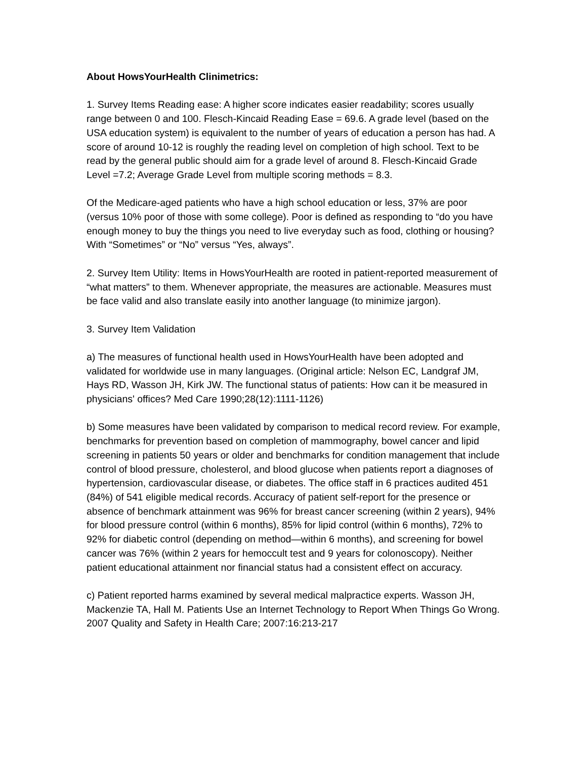About HowsYourHealth Clinimetrics:
1. Survey Items Reading ease: A higher score indicates easier readability; scores usually range between 0 and 100. Flesch-Kincaid Reading Ease = 69.6. A grade level (based on the USA education system) is equivalent to the number of years of education a person has had. A score of around 10-12 is roughly the reading level on completion of high school. Text to be read by the general public should aim for a grade level of around 8. Flesch-Kincaid Grade Level =7.2; Average Grade Level from multiple scoring methods = 8.3.
Of the Medicare-aged patients who have a high school education or less, 37% are poor (versus 10% poor of those with some college). Poor is defined as responding to “do you have enough money to buy the things you need to live everyday such as food, clothing or housing? With “Sometimes” or “No” versus “Yes, always”.
2. Survey Item Utility: Items in HowsYourHealth are rooted in patient-reported measurement of “what matters” to them. Whenever appropriate, the measures are actionable. Measures must be face valid and also translate easily into another language (to minimize jargon).
3. Survey Item Validation
a) The measures of functional health used in HowsYourHealth have been adopted and validated for worldwide use in many languages. (Original article: Nelson EC, Landgraf JM, Hays RD, Wasson JH, Kirk JW. The functional status of patients: How can it be measured in physicians' offices? Med Care 1990;28(12):1111-1126)
b) Some measures have been validated by comparison to medical record review. For example, benchmarks for prevention based on completion of mammography, bowel cancer and lipid screening in patients 50 years or older and benchmarks for condition management that include control of blood pressure, cholesterol, and blood glucose when patients report a diagnoses of hypertension, cardiovascular disease, or diabetes. The office staff in 6 practices audited 451 (84%) of 541 eligible medical records. Accuracy of patient self-report for the presence or absence of benchmark attainment was 96% for breast cancer screening (within 2 years), 94% for blood pressure control (within 6 months), 85% for lipid control (within 6 months), 72% to 92% for diabetic control (depending on method—within 6 months), and screening for bowel cancer was 76% (within 2 years for hemoccult test and 9 years for colonoscopy). Neither patient educational attainment nor financial status had a consistent effect on accuracy.
c) Patient reported harms examined by several medical malpractice experts. Wasson JH, Mackenzie TA, Hall M. Patients Use an Internet Technology to Report When Things Go Wrong. 2007 Quality and Safety in Health Care; 2007:16:213-217